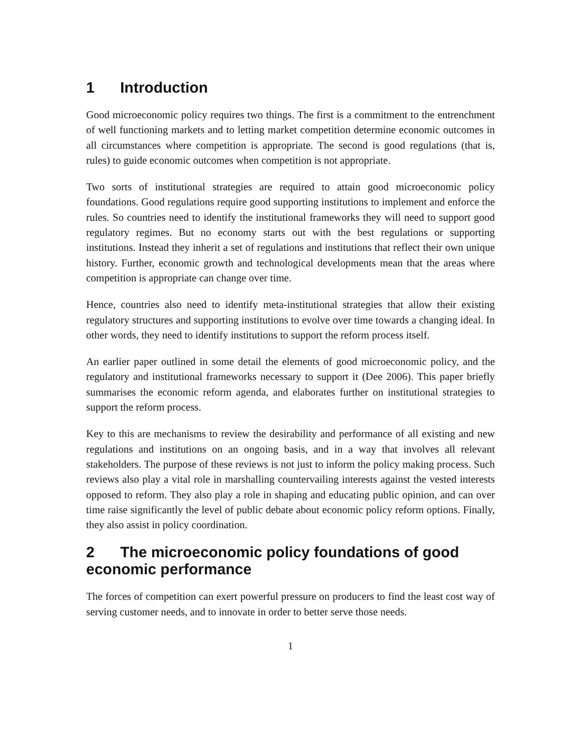1 Introduction
Good microeconomic policy requires two things. The first is a commitment to the entrenchment of well functioning markets and to letting market competition determine economic outcomes in all circumstances where competition is appropriate. The second is good regulations (that is, rules) to guide economic outcomes when competition is not appropriate.
Two sorts of institutional strategies are required to attain good microeconomic policy foundations. Good regulations require good supporting institutions to implement and enforce the rules. So countries need to identify the institutional frameworks they will need to support good regulatory regimes. But no economy starts out with the best regulations or supporting institutions. Instead they inherit a set of regulations and institutions that reflect their own unique history. Further, economic growth and technological developments mean that the areas where competition is appropriate can change over time.
Hence, countries also need to identify meta-institutional strategies that allow their existing regulatory structures and supporting institutions to evolve over time towards a changing ideal. In other words, they need to identify institutions to support the reform process itself.
An earlier paper outlined in some detail the elements of good microeconomic policy, and the regulatory and institutional frameworks necessary to support it (Dee 2006). This paper briefly summarises the economic reform agenda, and elaborates further on institutional strategies to support the reform process.
Key to this are mechanisms to review the desirability and performance of all existing and new regulations and institutions on an ongoing basis, and in a way that involves all relevant stakeholders. The purpose of these reviews is not just to inform the policy making process. Such reviews also play a vital role in marshalling countervailing interests against the vested interests opposed to reform. They also play a role in shaping and educating public opinion, and can over time raise significantly the level of public debate about economic policy reform options. Finally, they also assist in policy coordination.
2 The microeconomic policy foundations of good economic performance
The forces of competition can exert powerful pressure on producers to find the least cost way of serving customer needs, and to innovate in order to better serve those needs.
1